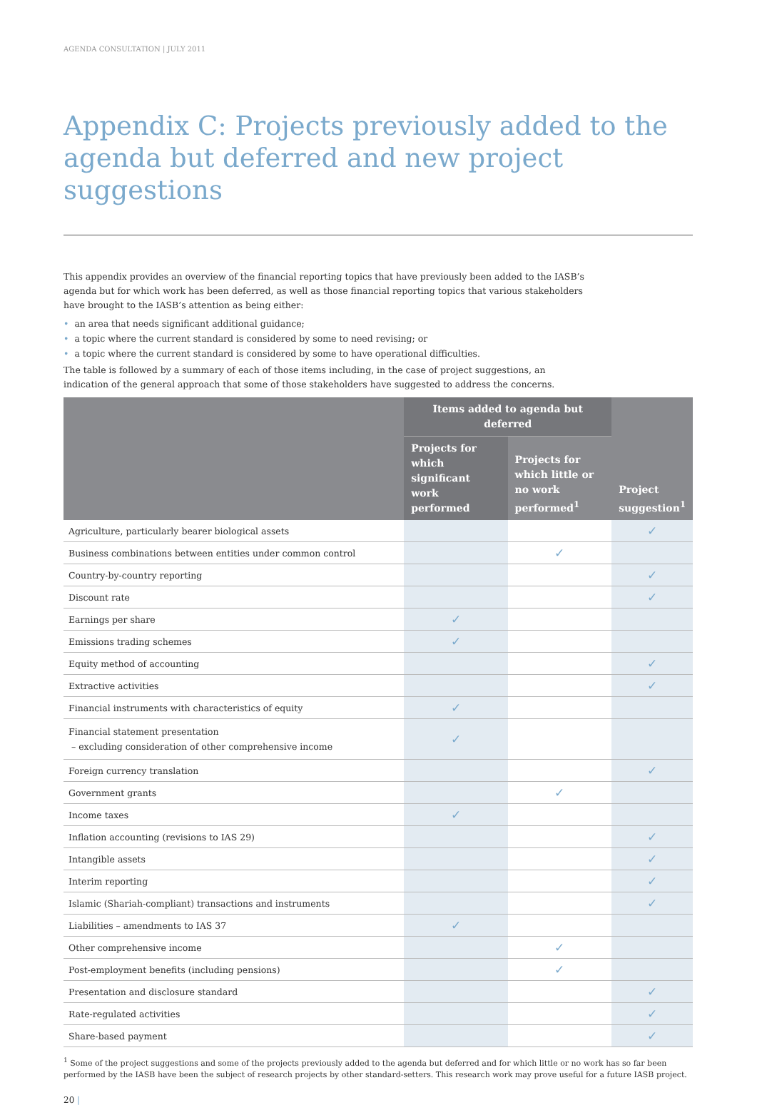AGENDA CONSULTATION | JULY 2011
Appendix C: Projects previously added to the agenda but deferred and new project suggestions
This appendix provides an overview of the financial reporting topics that have previously been added to the IASB’s agenda but for which work has been deferred, as well as those financial reporting topics that various stakeholders have brought to the IASB’s attention as being either:
• an area that needs significant additional guidance;
• a topic where the current standard is considered by some to need revising; or
• a topic where the current standard is considered by some to have operational difficulties.
The table is followed by a summary of each of those items including, in the case of project suggestions, an indication of the general approach that some of those stakeholders have suggested to address the concerns.
| | Items added to agenda but deferred | | Project suggestion<sup>1</sup> |
| --- | --- | --- | --- |
| | Projects for which significant work performed | Projects for which little or no work performed<sup>1</sup> | |
| Agriculture, particularly bearer biological assets | | | ✓ |
| Business combinations between entities under common control | | ✓ | |
| Country-by-country reporting | | | ✓ |
| Discount rate | | | ✓ |
| Earnings per share | ✓ | | |
| Emissions trading schemes | ✓ | | |
| Equity method of accounting | | | ✓ |
| Extractive activities | | | ✓ |
| Financial instruments with characteristics of equity | ✓ | | |
| Financial statement presentation – excluding consideration of other comprehensive income | ✓ | | |
| Foreign currency translation | | | ✓ |
| Government grants | | ✓ | |
| Income taxes | ✓ | | |
| Inflation accounting (revisions to IAS 29) | | | ✓ |
| Intangible assets | | | ✓ |
| Interim reporting | | | ✓ |
| Islamic (Shariah-compliant) transactions and instruments | | | ✓ |
| Liabilities – amendments to IAS 37 | ✓ | | |
| Other comprehensive income | | ✓ | |
| Post-employment benefits (including pensions) | | ✓ | |
| Presentation and disclosure standard | | | ✓ |
| Rate-regulated activities | | | ✓ |
| Share-based payment | | | ✓ |
<sup>1</sup> Some of the project suggestions and some of the projects previously added to the agenda but deferred and for which little or no work has so far been performed by the IASB have been the subject of research projects by other standard-setters. This research work may prove useful for a future IASB project.
20 |